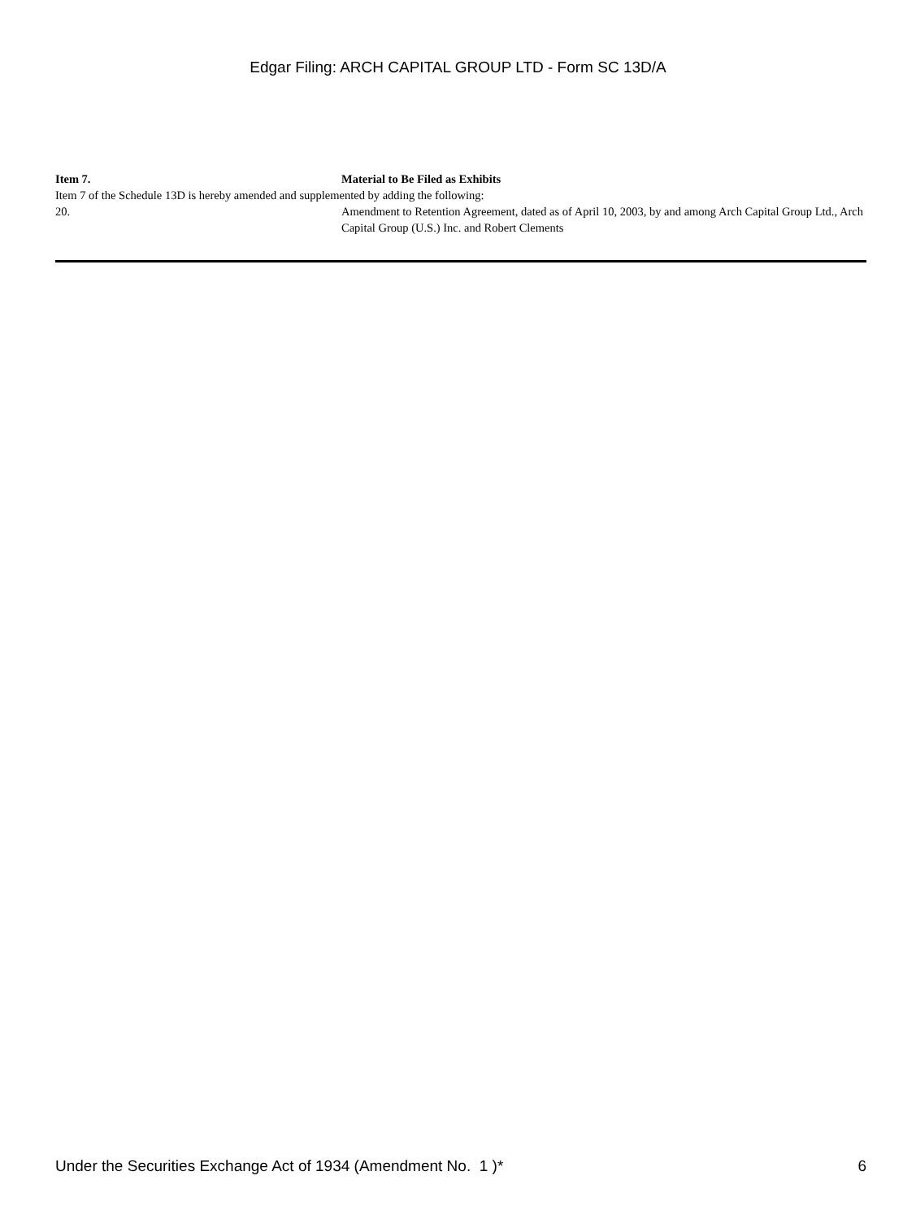Edgar Filing: ARCH CAPITAL GROUP LTD - Form SC 13D/A
Item 7. Material to Be Filed as Exhibits
Item 7 of the Schedule 13D is hereby amended and supplemented by adding the following:
20. Amendment to Retention Agreement, dated as of April 10, 2003, by and among Arch Capital Group Ltd., Arch Capital Group (U.S.) Inc. and Robert Clements
Under the Securities Exchange Act of 1934 (Amendment No. 1 )* 6